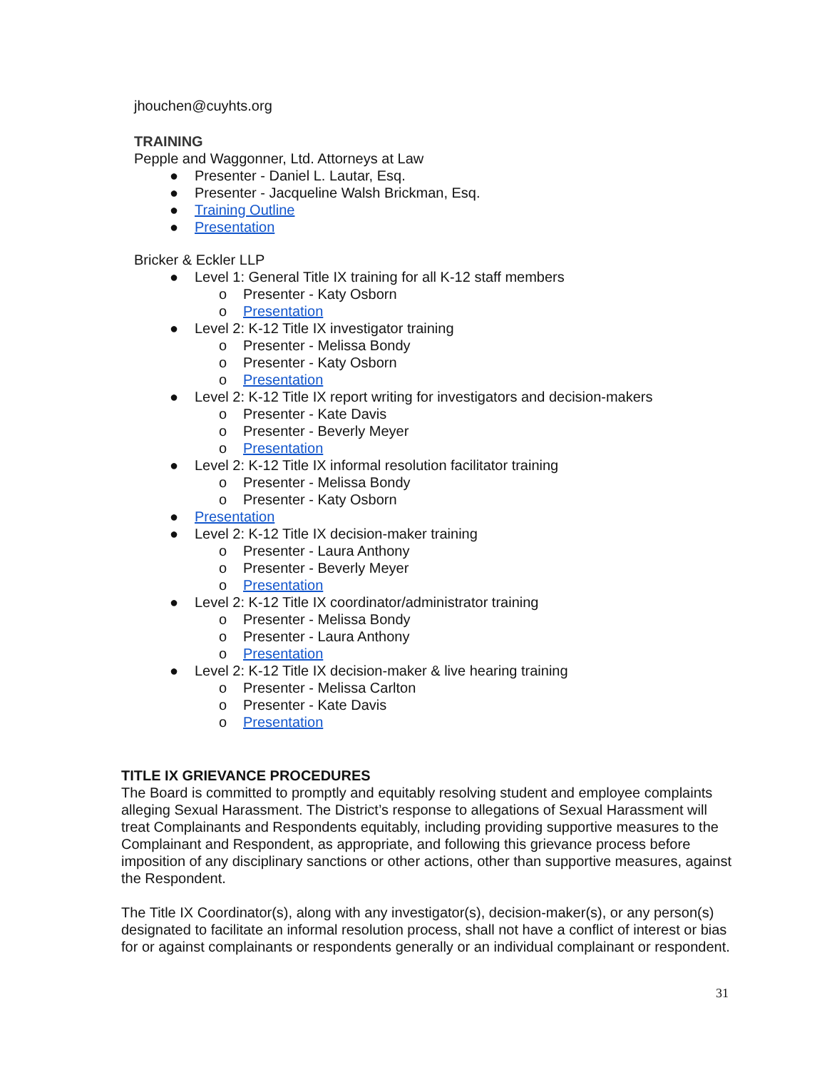jhouchen@cuyhts.org
TRAINING
Pepple and Waggonner, Ltd. Attorneys at Law
● Presenter - Daniel L. Lautar, Esq.
● Presenter - Jacqueline Walsh Brickman, Esq.
● Training Outline
● Presentation
Bricker & Eckler LLP
● Level 1: General Title IX training for all K-12 staff members
o Presenter - Katy Osborn
o Presentation
● Level 2: K-12 Title IX investigator training
o Presenter - Melissa Bondy
o Presenter - Katy Osborn
o Presentation
● Level 2: K-12 Title IX report writing for investigators and decision-makers
o Presenter - Kate Davis
o Presenter - Beverly Meyer
o Presentation
● Level 2: K-12 Title IX informal resolution facilitator training
o Presenter - Melissa Bondy
o Presenter - Katy Osborn
● Presentation
● Level 2: K-12 Title IX decision-maker training
o Presenter - Laura Anthony
o Presenter - Beverly Meyer
o Presentation
● Level 2: K-12 Title IX coordinator/administrator training
o Presenter - Melissa Bondy
o Presenter - Laura Anthony
o Presentation
● Level 2: K-12 Title IX decision-maker & live hearing training
o Presenter - Melissa Carlton
o Presenter - Kate Davis
o Presentation
TITLE IX GRIEVANCE PROCEDURES
The Board is committed to promptly and equitably resolving student and employee complaints alleging Sexual Harassment. The District’s response to allegations of Sexual Harassment will treat Complainants and Respondents equitably, including providing supportive measures to the Complainant and Respondent, as appropriate, and following this grievance process before imposition of any disciplinary sanctions or other actions, other than supportive measures, against the Respondent.
The Title IX Coordinator(s), along with any investigator(s), decision-maker(s), or any person(s) designated to facilitate an informal resolution process, shall not have a conflict of interest or bias for or against complainants or respondents generally or an individual complainant or respondent.
31